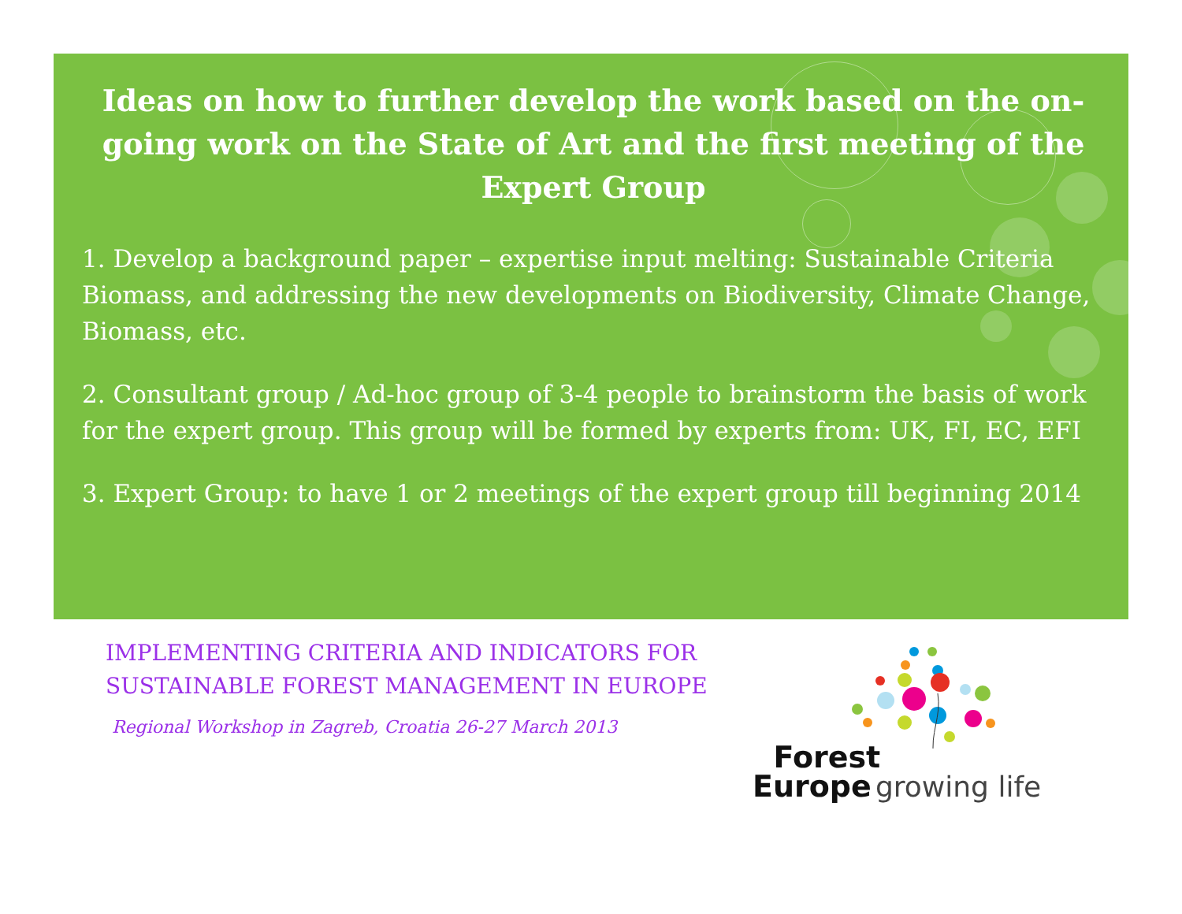Ideas on how to further develop the work based on the on-going work on the State of Art and the first meeting of the Expert Group
1. Develop a background paper – expertise input melting: Sustainable Criteria Biomass, and addressing the new developments on Biodiversity, Climate Change, Biomass, etc.
2. Consultant group / Ad-hoc group of 3-4 people to brainstorm the basis of work for the expert group. This group will be formed by experts from: UK, FI, EC, EFI
3. Expert Group: to have 1 or 2 meetings of the expert group till beginning 2014
IMPLEMENTING CRITERIA AND INDICATORS FOR
SUSTAINABLE FOREST MANAGEMENT IN EUROPE
Regional Workshop in Zagreb, Croatia 26-27 March 2013
Forest
Europe growing life